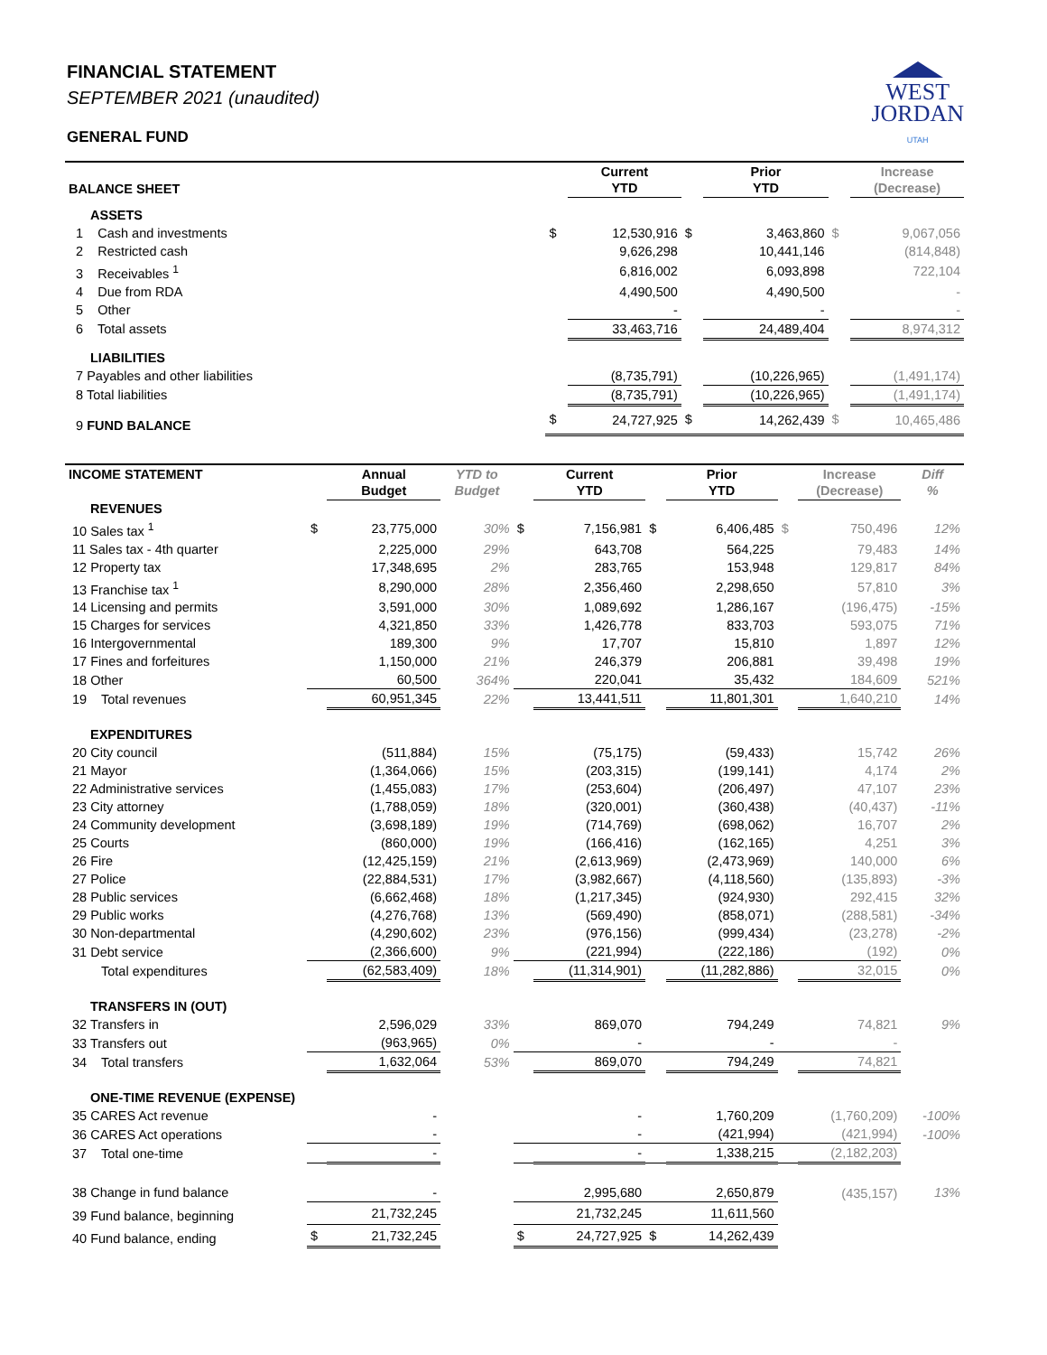WEST
JORDAN
UTAH
FINANCIAL STATEMENT
SEPTEMBER 2021 (unaudited)
GENERAL FUND
| BALANCE SHEET | | | | Current YTD | | Prior YTD | | Increase (Decrease) |
| --- | --- | --- | --- | --- | --- | --- | --- | --- |
| ASSETS | | | | | | | | |
| 1 Cash and investments | | | $ | 12,530,916 | $ | 3,463,860 | $ | 9,067,056 |
| 2 Restricted cash | | | | 9,626,298 | | 10,441,146 | | (814,848) |
| 3 Receivables <sup>1</sup> | | | | 6,816,002 | | 6,093,898 | | 722,104 |
| 4 Due from RDA | | | | 4,490,500 | | 4,490,500 | | - |
| 5 Other | | | | - | | - | | - |
| 6 Total assets | | | | 33,463,716 | | 24,489,404 | | 8,974,312 |
| LIABILITIES | | | | | | | | |
| 7 Payables and other liabilities | | | | (8,735,791) | | (10,226,965) | | (1,491,174) |
| 8 Total liabilities | | | | (8,735,791) | | (10,226,965) | | (1,491,174) |
| 9 FUND BALANCE | | | $ | 24,727,925 | $ | 14,262,439 | $ | 10,465,486 |
| INCOME STATEMENT | | Annual Budget | YTD to Budget | | Current YTD | | Prior YTD | | Increase (Decrease) | Diff % |
| --- | --- | --- | --- | --- | --- | --- | --- | --- | --- | --- |
| REVENUES | | | | | | | | | | |
| 10 Sales tax <sup>1</sup> | $ | 23,775,000 | 30% | $ | 7,156,981 | $ | 6,406,485 | $ | 750,496 | 12% |
| 11 Sales tax - 4th quarter | | 2,225,000 | 29% | | 643,708 | | 564,225 | | 79,483 | 14% |
| 12 Property tax | | 17,348,695 | 2% | | 283,765 | | 153,948 | | 129,817 | 84% |
| 13 Franchise tax <sup>1</sup> | | 8,290,000 | 28% | | 2,356,460 | | 2,298,650 | | 57,810 | 3% |
| 14 Licensing and permits | | 3,591,000 | 30% | | 1,089,692 | | 1,286,167 | | (196,475) | -15% |
| 15 Charges for services | | 4,321,850 | 33% | | 1,426,778 | | 833,703 | | 593,075 | 71% |
| 16 Intergovernmental | | 189,300 | 9% | | 17,707 | | 15,810 | | 1,897 | 12% |
| 17 Fines and forfeitures | | 1,150,000 | 21% | | 246,379 | | 206,881 | | 39,498 | 19% |
| 18 Other | | 60,500 | 364% | | 220,041 | | 35,432 | | 184,609 | 521% |
| 19 Total revenues | | 60,951,345 | 22% | | 13,441,511 | | 11,801,301 | | 1,640,210 | 14% |
| EXPENDITURES | | | | | | | | | | |
| 20 City council | | (511,884) | 15% | | (75,175) | | (59,433) | | 15,742 | 26% |
| 21 Mayor | | (1,364,066) | 15% | | (203,315) | | (199,141) | | 4,174 | 2% |
| 22 Administrative services | | (1,455,083) | 17% | | (253,604) | | (206,497) | | 47,107 | 23% |
| 23 City attorney | | (1,788,059) | 18% | | (320,001) | | (360,438) | | (40,437) | -11% |
| 24 Community development | | (3,698,189) | 19% | | (714,769) | | (698,062) | | 16,707 | 2% |
| 25 Courts | | (860,000) | 19% | | (166,416) | | (162,165) | | 4,251 | 3% |
| 26 Fire | | (12,425,159) | 21% | | (2,613,969) | | (2,473,969) | | 140,000 | 6% |
| 27 Police | | (22,884,531) | 17% | | (3,982,667) | | (4,118,560) | | (135,893) | -3% |
| 28 Public services | | (6,662,468) | 18% | | (1,217,345) | | (924,930) | | 292,415 | 32% |
| 29 Public works | | (4,276,768) | 13% | | (569,490) | | (858,071) | | (288,581) | -34% |
| 30 Non-departmental | | (4,290,602) | 23% | | (976,156) | | (999,434) | | (23,278) | -2% |
| 31 Debt service | | (2,366,600) | 9% | | (221,994) | | (222,186) | | (192) | 0% |
| Total expenditures | | (62,583,409) | 18% | | (11,314,901) | | (11,282,886) | | 32,015 | 0% |
| TRANSFERS IN (OUT) | | | | | | | | | | |
| 32 Transfers in | | 2,596,029 | 33% | | 869,070 | | 794,249 | | 74,821 | 9% |
| 33 Transfers out | | (963,965) | 0% | | - | | - | | - | |
| 34 Total transfers | | 1,632,064 | 53% | | 869,070 | | 794,249 | | 74,821 | |
| ONE-TIME REVENUE (EXPENSE) | | | | | | | | | | |
| 35 CARES Act revenue | | - | | | - | | 1,760,209 | | (1,760,209) | -100% |
| 36 CARES Act operations | | - | | | - | | (421,994) | | (421,994) | -100% |
| 37 Total one-time | | - | | | - | | 1,338,215 | | (2,182,203) | |
| 38 Change in fund balance | | - | | | 2,995,680 | | 2,650,879 | | (435,157) | 13% |
| 39 Fund balance, beginning | | 21,732,245 | | | 21,732,245 | | 11,611,560 | | | |
| 40 Fund balance, ending | $ | 21,732,245 | | $ | 24,727,925 | $ | 14,262,439 | | | |